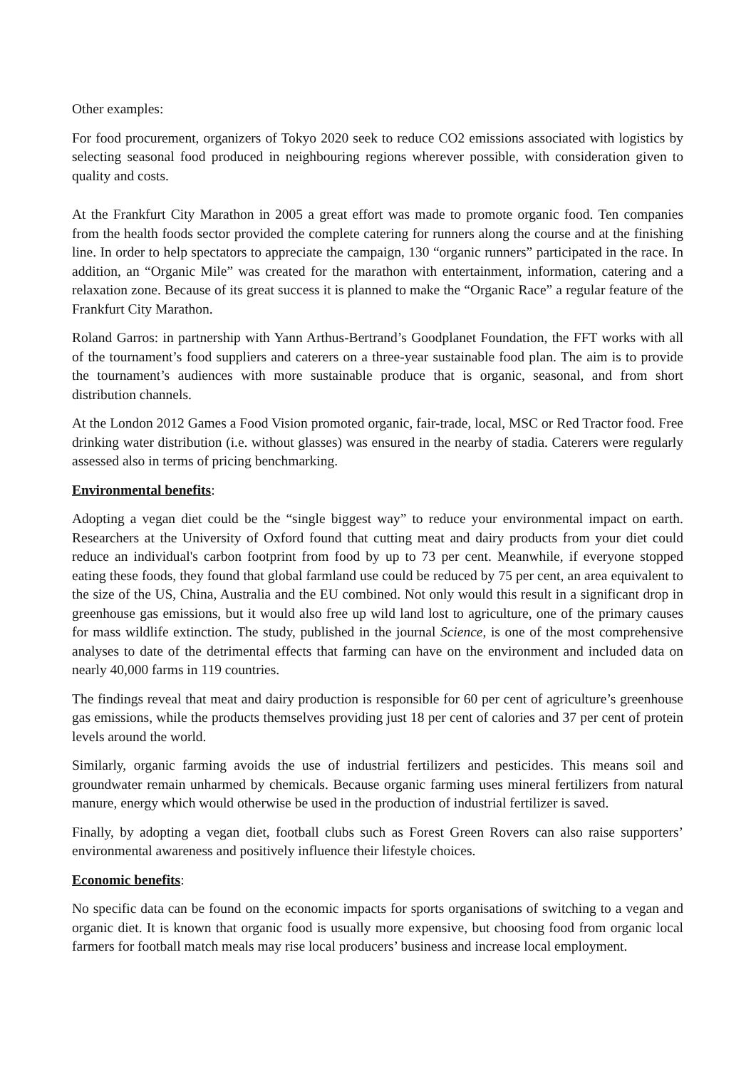Other examples:
For food procurement, organizers of Tokyo 2020 seek to reduce CO2 emissions associated with logistics by selecting seasonal food produced in neighbouring regions wherever possible, with consideration given to quality and costs.
At the Frankfurt City Marathon in 2005 a great effort was made to promote organic food. Ten companies from the health foods sector provided the complete catering for runners along the course and at the finishing line. In order to help spectators to appreciate the campaign, 130 “organic runners” participated in the race. In addition, an “Organic Mile” was created for the marathon with entertainment, information, catering and a relaxation zone. Because of its great success it is planned to make the “Organic Race” a regular feature of the Frankfurt City Marathon.
Roland Garros: in partnership with Yann Arthus-Bertrand’s Goodplanet Foundation, the FFT works with all of the tournament’s food suppliers and caterers on a three-year sustainable food plan. The aim is to provide the tournament’s audiences with more sustainable produce that is organic, seasonal, and from short distribution channels.
At the London 2012 Games a Food Vision promoted organic, fair-trade, local, MSC or Red Tractor food. Free drinking water distribution (i.e. without glasses) was ensured in the nearby of stadia. Caterers were regularly assessed also in terms of pricing benchmarking.
Environmental benefits:
Adopting a vegan diet could be the “single biggest way” to reduce your environmental impact on earth. Researchers at the University of Oxford found that cutting meat and dairy products from your diet could reduce an individual's carbon footprint from food by up to 73 per cent. Meanwhile, if everyone stopped eating these foods, they found that global farmland use could be reduced by 75 per cent, an area equivalent to the size of the US, China, Australia and the EU combined. Not only would this result in a significant drop in greenhouse gas emissions, but it would also free up wild land lost to agriculture, one of the primary causes for mass wildlife extinction. The study, published in the journal Science, is one of the most comprehensive analyses to date of the detrimental effects that farming can have on the environment and included data on nearly 40,000 farms in 119 countries.
The findings reveal that meat and dairy production is responsible for 60 per cent of agriculture’s greenhouse gas emissions, while the products themselves providing just 18 per cent of calories and 37 per cent of protein levels around the world.
Similarly, organic farming avoids the use of industrial fertilizers and pesticides. This means soil and groundwater remain unharmed by chemicals. Because organic farming uses mineral fertilizers from natural manure, energy which would otherwise be used in the production of industrial fertilizer is saved.
Finally, by adopting a vegan diet, football clubs such as Forest Green Rovers can also raise supporters’ environmental awareness and positively influence their lifestyle choices.
Economic benefits:
No specific data can be found on the economic impacts for sports organisations of switching to a vegan and organic diet. It is known that organic food is usually more expensive, but choosing food from organic local farmers for football match meals may rise local producers’ business and increase local employment.